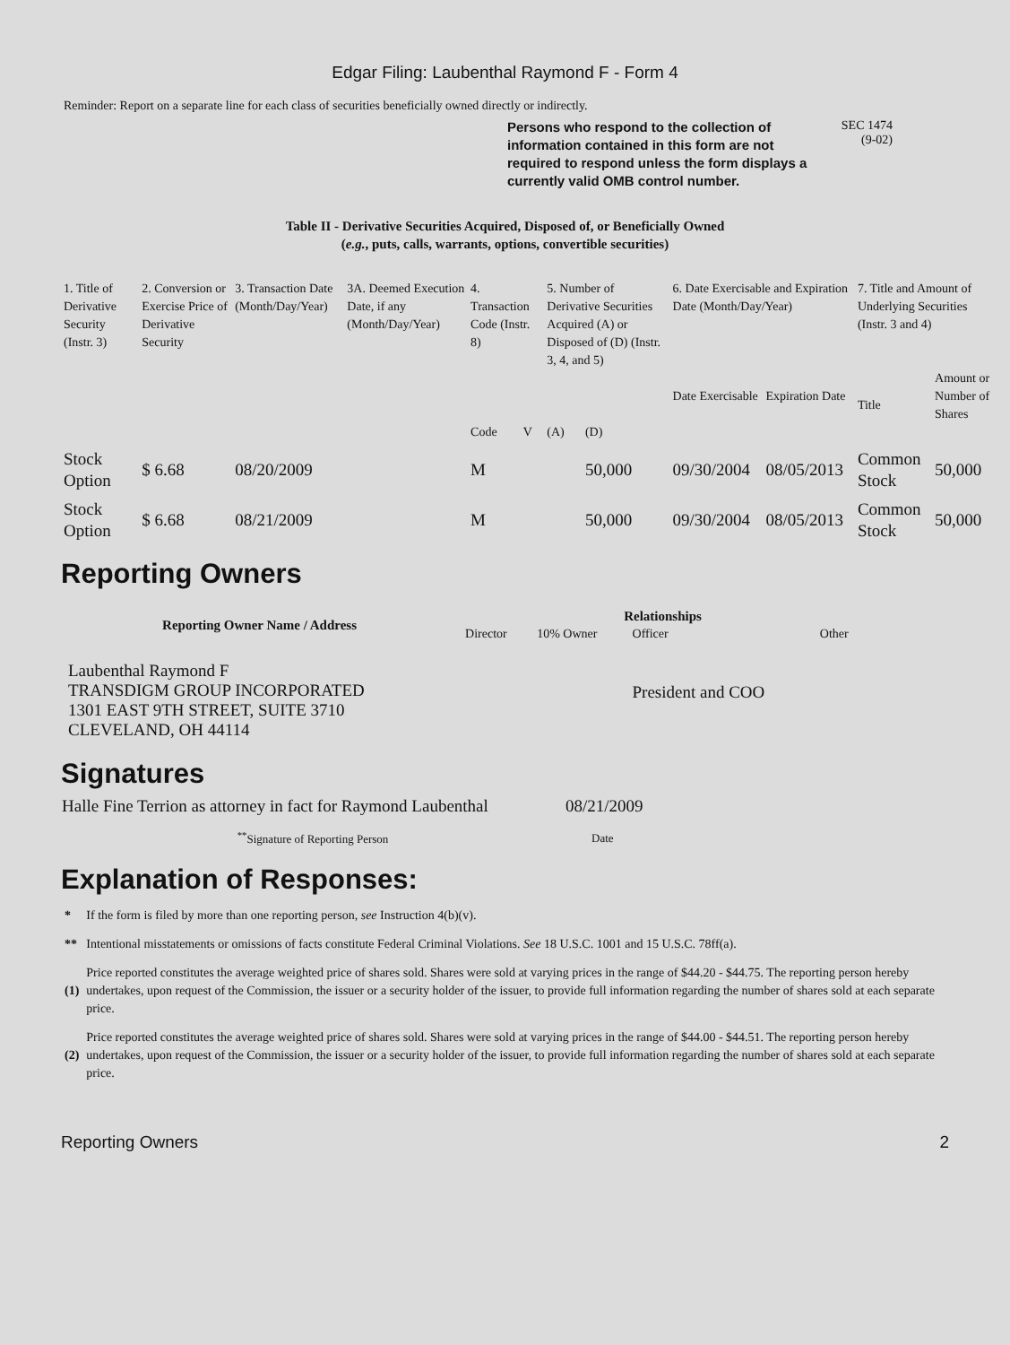Edgar Filing: Laubenthal Raymond F - Form 4
Reminder: Report on a separate line for each class of securities beneficially owned directly or indirectly.
Persons who respond to the collection of information contained in this form are not required to respond unless the form displays a currently valid OMB control number.
SEC 1474
(9-02)
Table II - Derivative Securities Acquired, Disposed of, or Beneficially Owned
(e.g., puts, calls, warrants, options, convertible securities)
| 1. Title of Derivative Security (Instr. 3) | 2. Conversion or Exercise Price of Derivative Security | 3. Transaction Date (Month/Day/Year) | 3A. Deemed Execution Date, if any (Month/Day/Year) | 4. Transaction Code (Instr. 8) | | 5. Number of Derivative Securities Acquired (A) or Disposed of (D) (Instr. 3, 4, and 5) | | 6. Date Exercisable and Expiration Date (Month/Day/Year) | | 7. Title and Amount of Underlying Securities (Instr. 3 and 4) | |
| | | | | Code | V | (A) | (D) | Date Exercisable | Expiration Date | Title | Amount or Number of Shares |
| Stock Option | $ 6.68 | 08/20/2009 | | M | | | 50,000 | 09/30/2004 | 08/05/2013 | Common Stock | 50,000 |
| Stock Option | $ 6.68 | 08/21/2009 | | M | | | 50,000 | 09/30/2004 | 08/05/2013 | Common Stock | 50,000 |
Reporting Owners
| Reporting Owner Name / Address | Relationships | | | |
| --- | --- | --- | --- | --- |
| | Director | 10% Owner | Officer | Other |
| Laubenthal Raymond F TRANSDIGM GROUP INCORPORATED 1301 EAST 9TH STREET, SUITE 3710 CLEVELAND, OH 44114 | | | President and COO | |
Signatures
| Halle Fine Terrion as attorney in fact for Raymond Laubenthal | 08/21/2009 |
| <sup>**</sup> Signature of Reporting Person | Date |
Explanation of Responses:
| * | If the form is filed by more than one reporting person, see Instruction 4(b)(v). |
| ** | Intentional misstatements or omissions of facts constitute Federal Criminal Violations. See 18 U.S.C. 1001 and 15 U.S.C. 78ff(a). |
| (1) | Price reported constitutes the average weighted price of shares sold. Shares were sold at varying prices in the range of $44.20 - $44.75. The reporting person hereby undertakes, upon request of the Commission, the issuer or a security holder of the issuer, to provide full information regarding the number of shares sold at each separate price. |
| (2) | Price reported constitutes the average weighted price of shares sold. Shares were sold at varying prices in the range of $44.00 - $44.51. The reporting person hereby undertakes, upon request of the Commission, the issuer or a security holder of the issuer, to provide full information regarding the number of shares sold at each separate price. |
Reporting Owners 2